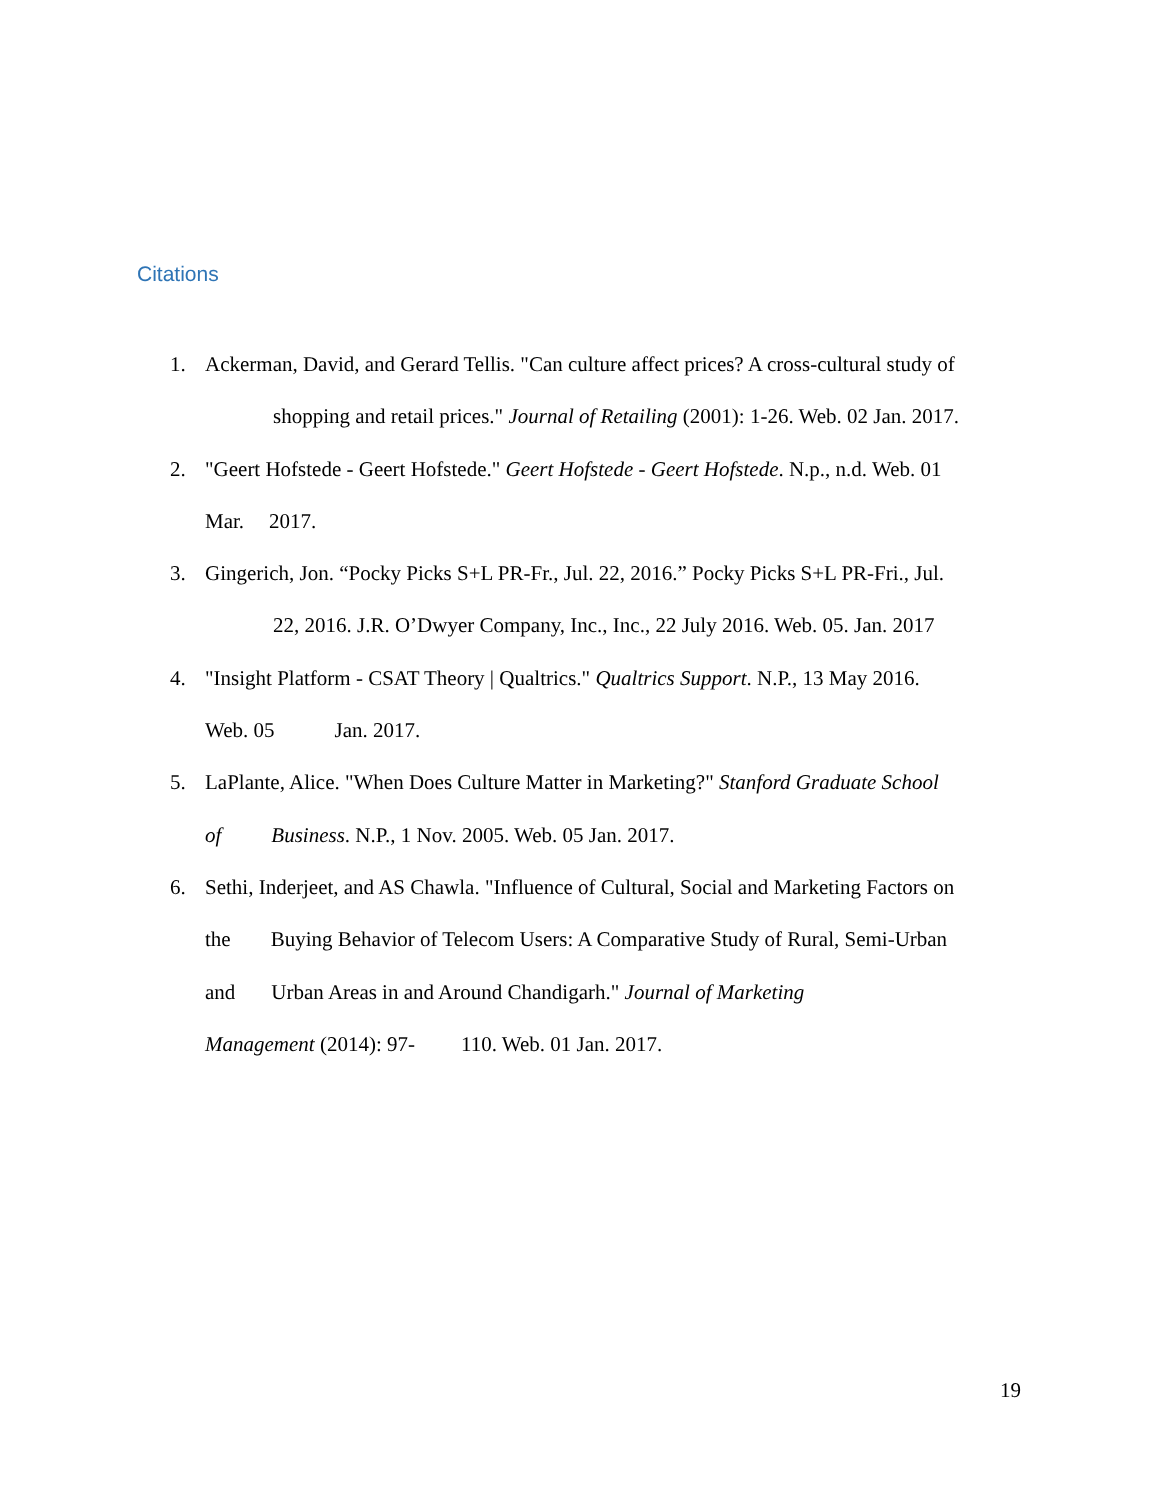Citations
1. Ackerman, David, and Gerard Tellis. "Can culture affect prices? A cross-cultural study of
shopping and retail prices." Journal of Retailing (2001): 1-26. Web. 02 Jan. 2017.
2. "Geert Hofstede - Geert Hofstede." Geert Hofstede - Geert Hofstede. N.p., n.d. Web. 01
Mar. 2017.
3. Gingerich, Jon. “Pocky Picks S+L PR-Fr., Jul. 22, 2016.” Pocky Picks S+L PR-Fri., Jul.
22, 2016. J.R. O’Dwyer Company, Inc., Inc., 22 July 2016. Web. 05. Jan. 2017
4. "Insight Platform - CSAT Theory | Qualtrics." Qualtrics Support. N.P., 13 May 2016.
Web. 05 Jan. 2017.
5. LaPlante, Alice. "When Does Culture Matter in Marketing?" Stanford Graduate School
of Business. N.P., 1 Nov. 2005. Web. 05 Jan. 2017.
6. Sethi, Inderjeet, and AS Chawla. "Influence of Cultural, Social and Marketing Factors on
the Buying Behavior of Telecom Users: A Comparative Study of Rural, Semi-Urban
and Urban Areas in and Around Chandigarh." Journal of Marketing
Management (2014): 97- 110. Web. 01 Jan. 2017.
19